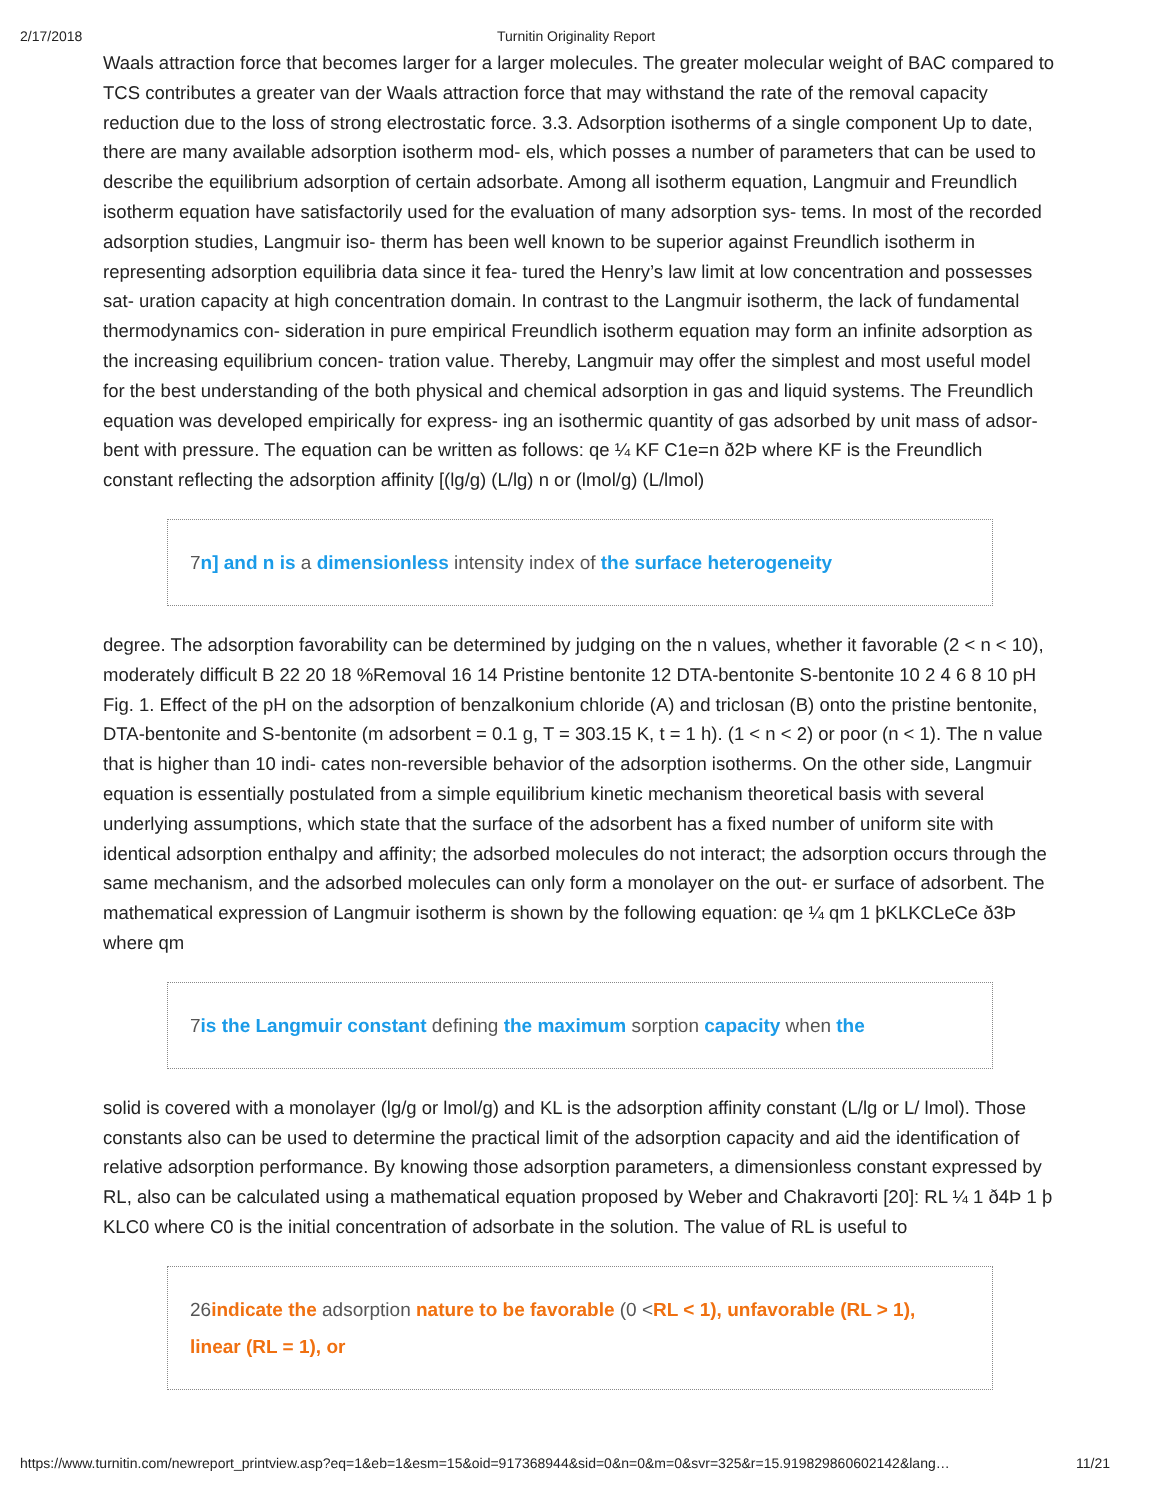2/17/2018 Turnitin Originality Report
Waals attraction force that becomes larger for a larger molecules. The greater molecular weight of BAC compared to TCS contributes a greater van der Waals attraction force that may withstand the rate of the removal capacity reduction due to the loss of strong electrostatic force. 3.3. Adsorption isotherms of a single component Up to date, there are many available adsorption isotherm mod- els, which posses a number of parameters that can be used to describe the equilibrium adsorption of certain adsorbate. Among all isotherm equation, Langmuir and Freundlich isotherm equation have satisfactorily used for the evaluation of many adsorption sys- tems. In most of the recorded adsorption studies, Langmuir iso- therm has been well known to be superior against Freundlich isotherm in representing adsorption equilibria data since it fea- tured the Henry’s law limit at low concentration and possesses sat- uration capacity at high concentration domain. In contrast to the Langmuir isotherm, the lack of fundamental thermodynamics con- sideration in pure empirical Freundlich isotherm equation may form an infinite adsorption as the increasing equilibrium concen- tration value. Thereby, Langmuir may offer the simplest and most useful model for the best understanding of the both physical and chemical adsorption in gas and liquid systems. The Freundlich equation was developed empirically for express- ing an isothermic quantity of gas adsorbed by unit mass of adsor- bent with pressure. The equation can be written as follows: qe ¼ KF C1e=n ð2Þ where KF is the Freundlich constant reflecting the adsorption affinity [(lg/g) (L/lg) n or (lmol/g) (L/lmol)
7n] and n is a dimensionless intensity index of the surface heterogeneity
degree. The adsorption favorability can be determined by judging on the n values, whether it favorable (2 < n < 10), moderately difficult B 22 20 18 %Removal 16 14 Pristine bentonite 12 DTA-bentonite S-bentonite 10 2 4 6 8 10 pH Fig. 1. Effect of the pH on the adsorption of benzalkonium chloride (A) and triclosan (B) onto the pristine bentonite, DTA-bentonite and S-bentonite (m adsorbent = 0.1 g, T = 303.15 K, t = 1 h). (1 < n < 2) or poor (n < 1). The n value that is higher than 10 indi- cates non-reversible behavior of the adsorption isotherms. On the other side, Langmuir equation is essentially postulated from a simple equilibrium kinetic mechanism theoretical basis with several underlying assumptions, which state that the surface of the adsorbent has a fixed number of uniform site with identical adsorption enthalpy and affinity; the adsorbed molecules do not interact; the adsorption occurs through the same mechanism, and the adsorbed molecules can only form a monolayer on the out- er surface of adsorbent. The mathematical expression of Langmuir isotherm is shown by the following equation: qe ¼ qm 1 þKLKCLeCe ð3Þ where qm
7is the Langmuir constant defining the maximum sorption capacity when the
solid is covered with a monolayer (lg/g or lmol/g) and KL is the adsorption affinity constant (L/lg or L/ lmol). Those constants also can be used to determine the practical limit of the adsorption capacity and aid the identification of relative adsorption performance. By knowing those adsorption parameters, a dimensionless constant expressed by RL, also can be calculated using a mathematical equation proposed by Weber and Chakravorti [20]: RL ¼ 1 ð4Þ 1 þ KLC0 where C0 is the initial concentration of adsorbate in the solution. The value of RL is useful to
26indicate the adsorption nature to be favorable (0 <RL < 1), unfavorable (RL > 1), linear (RL = 1), or
https://www.turnitin.com/newreport_printview.asp?eq=1&eb=1&esm=15&oid=917368944&sid=0&n=0&m=0&svr=325&r=15.919829860602142&lang… 11/21